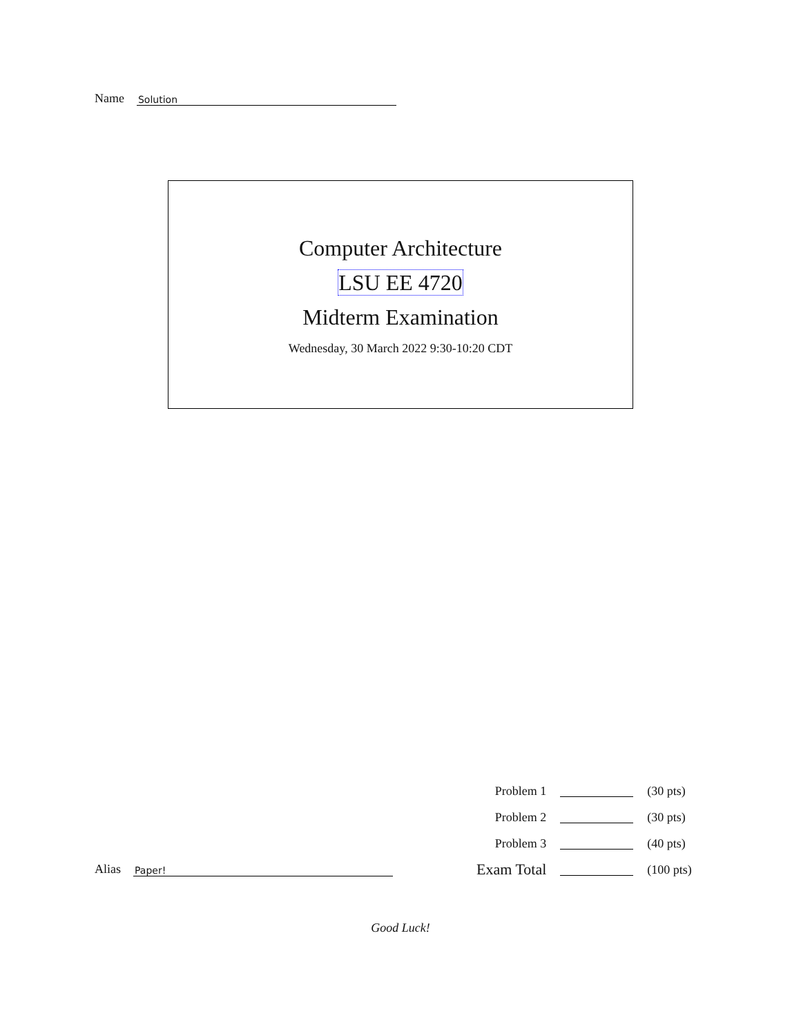Name Solution
Computer Architecture
LSU EE 4720
Midterm Examination
Wednesday, 30 March 2022 9:30-10:20 CDT
| Problem 1 | | (30 pts) |
| Problem 2 | | (30 pts) |
| Problem 3 | | (40 pts) |
| Exam Total | | (100 pts) |
Alias Paper!
Good Luck!